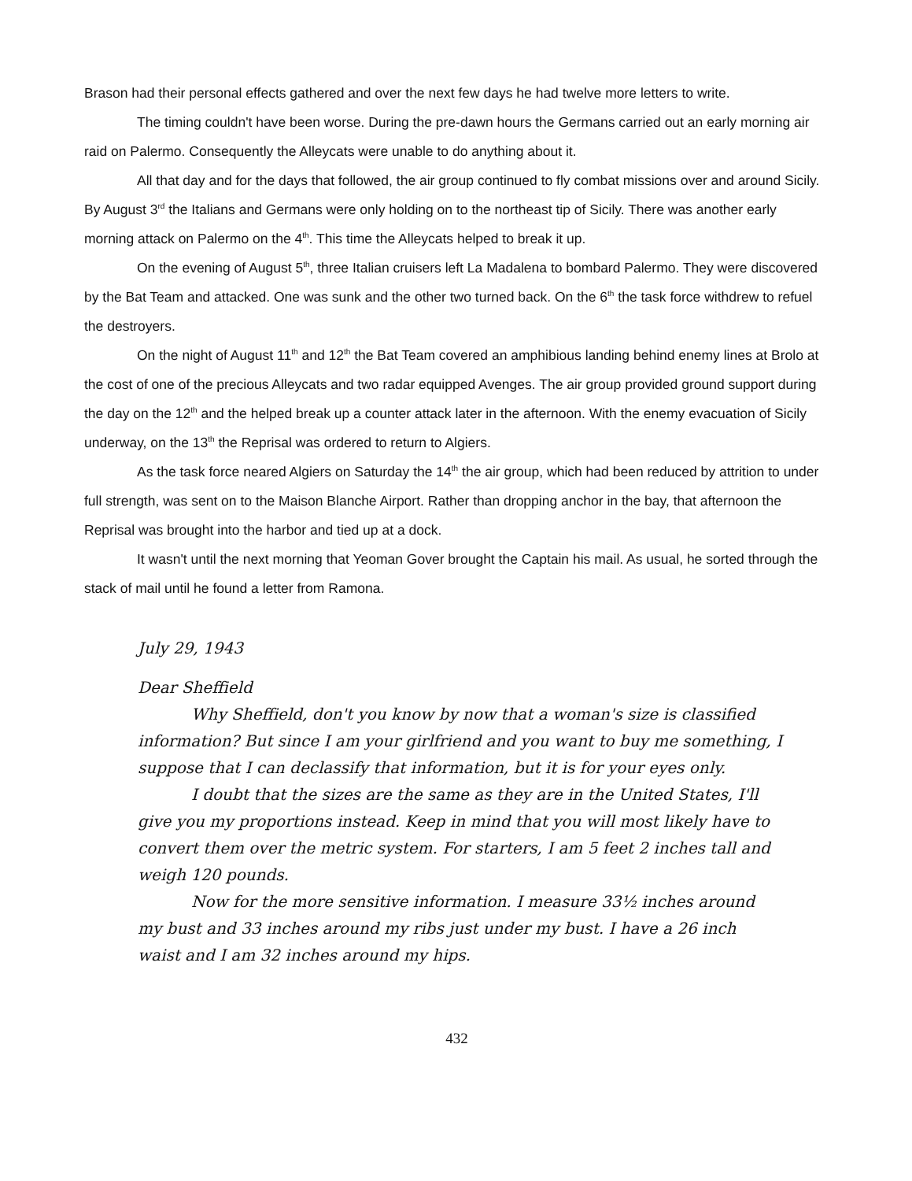Brason had their personal effects gathered and over the next few days he had twelve more letters to write.
The timing couldn't have been worse. During the pre-dawn hours the Germans carried out an early morning air raid on Palermo. Consequently the Alleycats were unable to do anything about it.
All that day and for the days that followed, the air group continued to fly combat missions over and around Sicily. By August 3<sup>rd</sup> the Italians and Germans were only holding on to the northeast tip of Sicily. There was another early morning attack on Palermo on the 4<sup>th</sup>. This time the Alleycats helped to break it up.
On the evening of August 5<sup>th</sup>, three Italian cruisers left La Madalena to bombard Palermo. They were discovered by the Bat Team and attacked. One was sunk and the other two turned back. On the 6<sup>th</sup> the task force withdrew to refuel the destroyers.
On the night of August 11<sup>th</sup> and 12<sup>th</sup> the Bat Team covered an amphibious landing behind enemy lines at Brolo at the cost of one of the precious Alleycats and two radar equipped Avenges. The air group provided ground support during the day on the 12<sup>th</sup> and the helped break up a counter attack later in the afternoon. With the enemy evacuation of Sicily underway, on the 13<sup>th</sup> the Reprisal was ordered to return to Algiers.
As the task force neared Algiers on Saturday the 14<sup>th</sup> the air group, which had been reduced by attrition to under full strength, was sent on to the Maison Blanche Airport. Rather than dropping anchor in the bay, that afternoon the Reprisal was brought into the harbor and tied up at a dock.
It wasn't until the next morning that Yeoman Gover brought the Captain his mail. As usual, he sorted through the stack of mail until he found a letter from Ramona.
July 29, 1943
Dear Sheffield
Why Sheffield, don't you know by now that a woman's size is classified information? But since I am your girlfriend and you want to buy me something, I suppose that I can declassify that information, but it is for your eyes only.
I doubt that the sizes are the same as they are in the United States, I'll give you my proportions instead. Keep in mind that you will most likely have to convert them over the metric system. For starters, I am 5 feet 2 inches tall and weigh 120 pounds.
Now for the more sensitive information. I measure 33½ inches around my bust and 33 inches around my ribs just under my bust. I have a 26 inch waist and I am 32 inches around my hips.
432